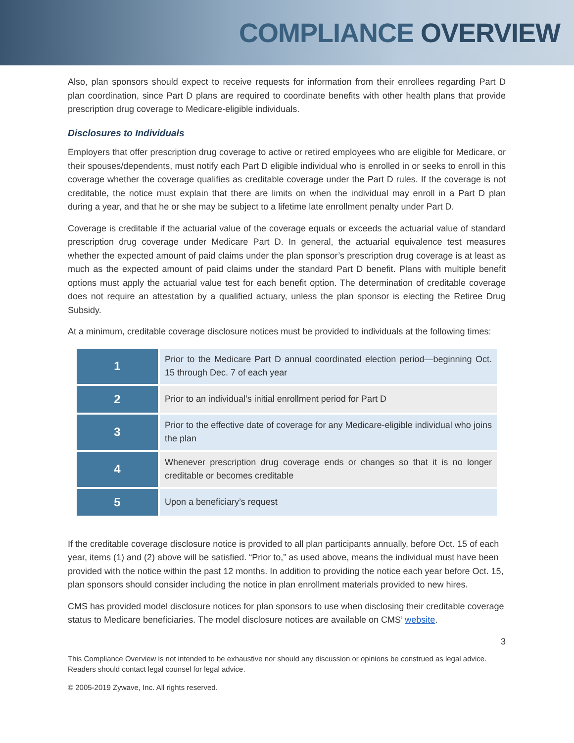COMPLIANCE OVERVIEW
Also, plan sponsors should expect to receive requests for information from their enrollees regarding Part D plan coordination, since Part D plans are required to coordinate benefits with other health plans that provide prescription drug coverage to Medicare-eligible individuals.
Disclosures to Individuals
Employers that offer prescription drug coverage to active or retired employees who are eligible for Medicare, or their spouses/dependents, must notify each Part D eligible individual who is enrolled in or seeks to enroll in this coverage whether the coverage qualifies as creditable coverage under the Part D rules. If the coverage is not creditable, the notice must explain that there are limits on when the individual may enroll in a Part D plan during a year, and that he or she may be subject to a lifetime late enrollment penalty under Part D.
Coverage is creditable if the actuarial value of the coverage equals or exceeds the actuarial value of standard prescription drug coverage under Medicare Part D. In general, the actuarial equivalence test measures whether the expected amount of paid claims under the plan sponsor’s prescription drug coverage is at least as much as the expected amount of paid claims under the standard Part D benefit. Plans with multiple benefit options must apply the actuarial value test for each benefit option. The determination of creditable coverage does not require an attestation by a qualified actuary, unless the plan sponsor is electing the Retiree Drug Subsidy.
At a minimum, creditable coverage disclosure notices must be provided to individuals at the following times:
| 1 | Prior to the Medicare Part D annual coordinated election period—beginning Oct. 15 through Dec. 7 of each year |
| 2 | Prior to an individual’s initial enrollment period for Part D |
| 3 | Prior to the effective date of coverage for any Medicare-eligible individual who joins the plan |
| 4 | Whenever prescription drug coverage ends or changes so that it is no longer creditable or becomes creditable |
| 5 | Upon a beneficiary’s request |
If the creditable coverage disclosure notice is provided to all plan participants annually, before Oct. 15 of each year, items (1) and (2) above will be satisfied. “Prior to,” as used above, means the individual must have been provided with the notice within the past 12 months. In addition to providing the notice each year before Oct. 15, plan sponsors should consider including the notice in plan enrollment materials provided to new hires.
CMS has provided model disclosure notices for plan sponsors to use when disclosing their creditable coverage status to Medicare beneficiaries. The model disclosure notices are available on CMS’ website.
3
This Compliance Overview is not intended to be exhaustive nor should any discussion or opinions be construed as legal advice. Readers should contact legal counsel for legal advice.
© 2005-2019 Zywave, Inc. All rights reserved.